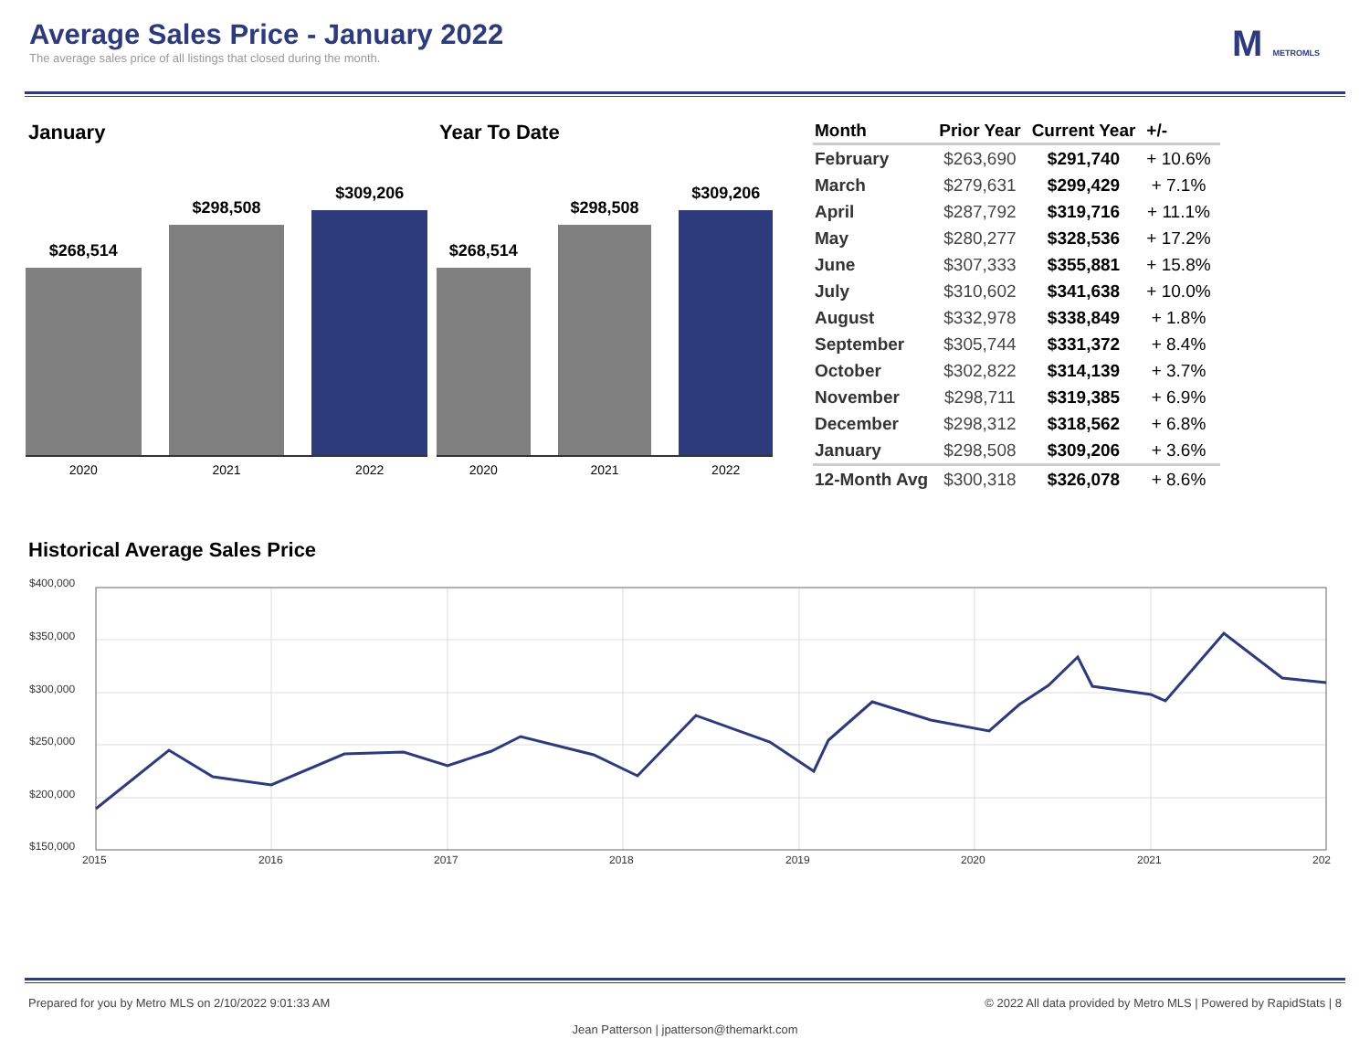Average Sales Price - January 2022
The average sales price of all listings that closed during the month.
M METROMLS
January
$268,514
$298,508
$309,206
2020 2021 2022
Year To Date
$268,514
$298,508
$309,206
2020 2021 2022
| Month | Prior Year | Current Year | +/- |
| --- | --- | --- | --- |
| February | $263,690 | $291,740 | + 10.6% |
| March | $279,631 | $299,429 | + 7.1% |
| April | $287,792 | $319,716 | + 11.1% |
| May | $280,277 | $328,536 | + 17.2% |
| June | $307,333 | $355,881 | + 15.8% |
| July | $310,602 | $341,638 | + 10.0% |
| August | $332,978 | $338,849 | + 1.8% |
| September | $305,744 | $331,372 | + 8.4% |
| October | $302,822 | $314,139 | + 3.7% |
| November | $298,711 | $319,385 | + 6.9% |
| December | $298,312 | $318,562 | + 6.8% |
| January | $298,508 | $309,206 | + 3.6% |
| 12-Month Avg | $300,318 | $326,078 | + 8.6% |
Historical Average Sales Price
$400,000
$350,000
$300,000
$250,000
$200,000
$150,000
2015
2016
2017
2018
2019
2020
2021
202
Prepared for you by Metro MLS on 2/10/2022 9:01:33 AM © 2022 All data provided by Metro MLS | Powered by RapidStats | 8
Jean Patterson | jpatterson@themarkt.com